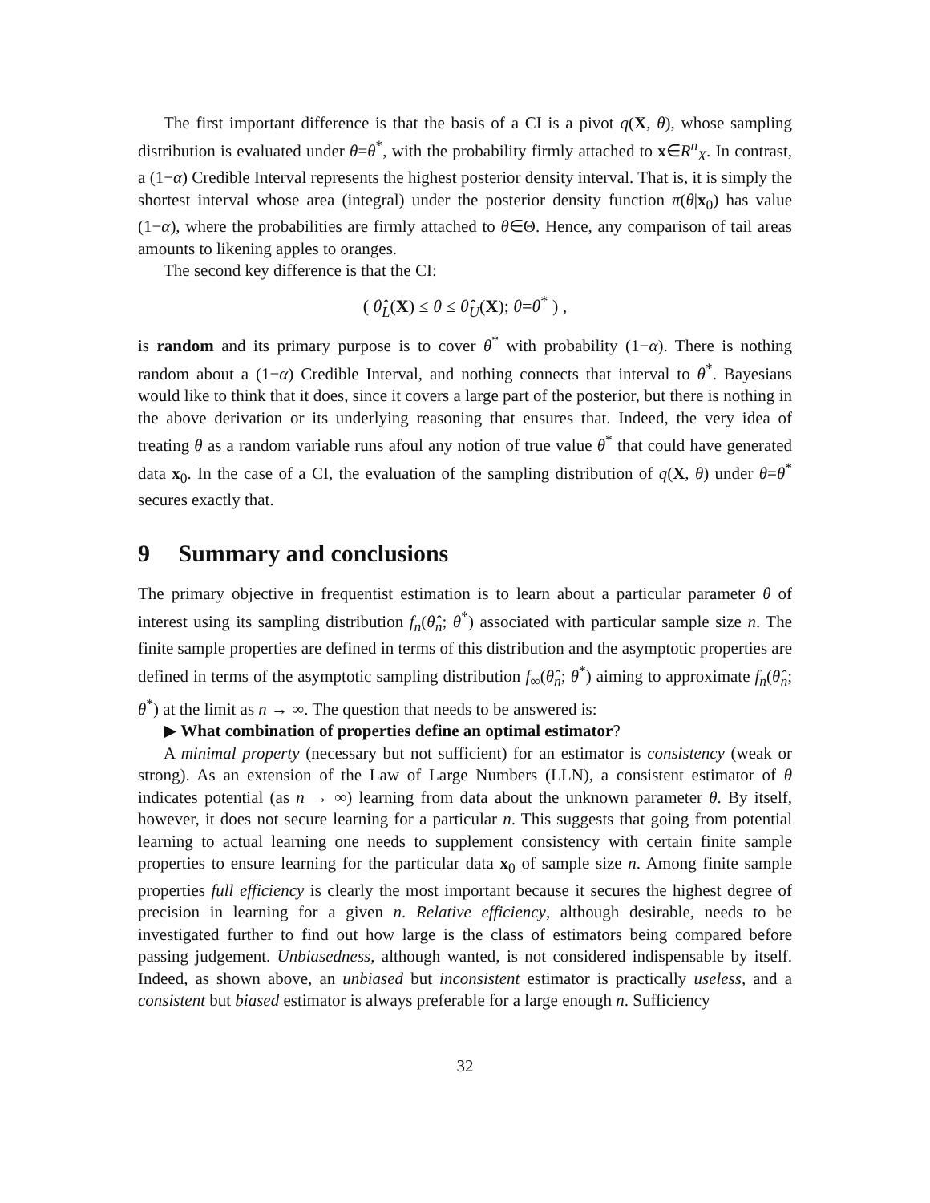The first important difference is that the basis of a CI is a pivot q(X, θ), whose sampling distribution is evaluated under θ=θ<sup>*</sup>, with the probability firmly attached to x∈R<sup>n</sup><sub>X</sub>. In contrast, a (1−α) Credible Interval represents the highest posterior density interval. That is, it is simply the shortest interval whose area (integral) under the posterior density function π(θ|x<sub>0</sub>) has value (1−α), where the probabilities are firmly attached to θ∈Θ. Hence, any comparison of tail areas amounts to likening apples to oranges.
The second key difference is that the CI:
( θ̂<sub>L</sub>(X) ≤ θ ≤ θ̂<sub>U</sub>(X); θ=θ<sup>*</sup> ) ,
is random and its primary purpose is to cover θ<sup>*</sup> with probability (1−α). There is nothing random about a (1−α) Credible Interval, and nothing connects that interval to θ<sup>*</sup>. Bayesians would like to think that it does, since it covers a large part of the posterior, but there is nothing in the above derivation or its underlying reasoning that ensures that. Indeed, the very idea of treating θ as a random variable runs afoul any notion of true value θ<sup>*</sup> that could have generated data x<sub>0</sub>. In the case of a CI, the evaluation of the sampling distribution of q(X, θ) under θ=θ<sup>*</sup> secures exactly that.
9 Summary and conclusions
The primary objective in frequentist estimation is to learn about a particular parameter θ of interest using its sampling distribution f<sub>n</sub>(θ̂<sub>n</sub>; θ<sup>*</sup>) associated with particular sample size n. The finite sample properties are defined in terms of this distribution and the asymptotic properties are defined in terms of the asymptotic sampling distribution f<sub>∞</sub>(θ̂<sub>n</sub>; θ<sup>*</sup>) aiming to approximate f<sub>n</sub>(θ̂<sub>n</sub>; θ<sup>*</sup>) at the limit as n → ∞. The question that needs to be answered is:
▶ What combination of properties define an optimal estimator?
A minimal property (necessary but not sufficient) for an estimator is consistency (weak or strong). As an extension of the Law of Large Numbers (LLN), a consistent estimator of θ indicates potential (as n → ∞) learning from data about the unknown parameter θ. By itself, however, it does not secure learning for a particular n. This suggests that going from potential learning to actual learning one needs to supplement consistency with certain finite sample properties to ensure learning for the particular data x<sub>0</sub> of sample size n. Among finite sample properties full efficiency is clearly the most important because it secures the highest degree of precision in learning for a given n. Relative efficiency, although desirable, needs to be investigated further to find out how large is the class of estimators being compared before passing judgement. Unbiasedness, although wanted, is not considered indispensable by itself. Indeed, as shown above, an unbiased but inconsistent estimator is practically useless, and a consistent but biased estimator is always preferable for a large enough n. Sufficiency
32